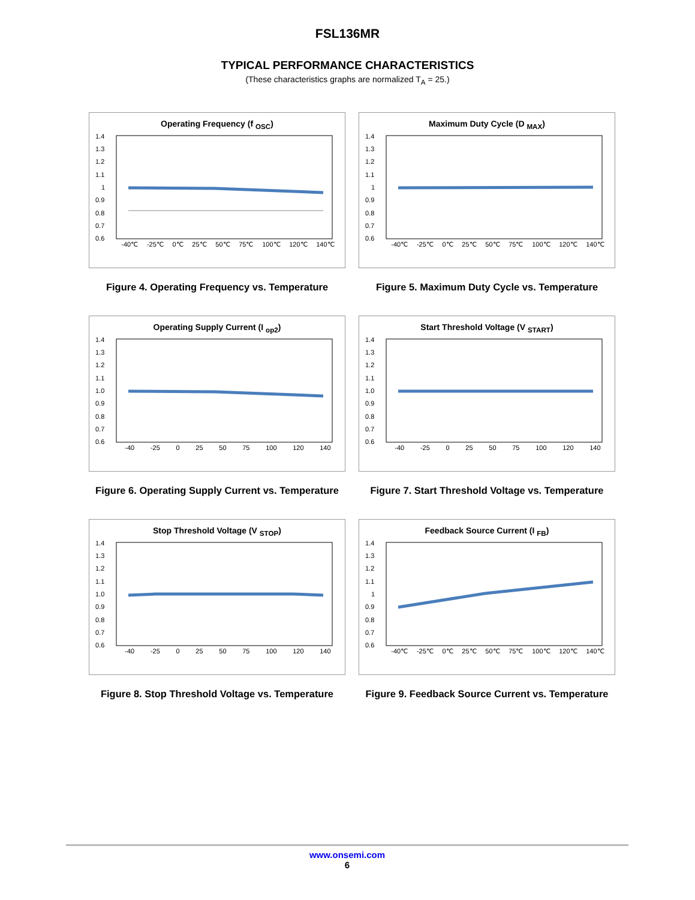FSL136MR
TYPICAL PERFORMANCE CHARACTERISTICS
(These characteristics graphs are normalized T<sub>A</sub> = 25.)
Operating Frequency (f <sub>OSC</sub>)
1.4
1.3
1.2
1.1
1
0.9
0.8
0.7
0.6
-40℃ -25℃ 0℃ 25℃ 50℃ 75℃ 100℃ 120℃ 140℃
Figure 4. Operating Frequency vs. Temperature
Maximum Duty Cycle (D <sub>MAX</sub>)
1.4
1.3
1.2
1.1
1
0.9
0.8
0.7
0.6
-40℃ -25℃ 0℃ 25℃ 50℃ 75℃ 100℃ 120℃ 140℃
Figure 5. Maximum Duty Cycle vs. Temperature
Operating Supply Current (I <sub>op2</sub>)
1.4
1.3
1.2
1.1
1.0
0.9
0.8
0.7
0.6
-40 -25 0 25 50 75 100 120 140
Figure 6. Operating Supply Current vs. Temperature
Start Threshold Voltage (V <sub>START</sub>)
1.4
1.3
1.2
1.1
1.0
0.9
0.8
0.7
0.6
-40 -25 0 25 50 75 100 120 140
Figure 7. Start Threshold Voltage vs. Temperature
Stop Threshold Voltage (V <sub>STOP</sub>)
1.4
1.3
1.2
1.1
1.0
0.9
0.8
0.7
0.6
-40 -25 0 25 50 75 100 120 140
Figure 8. Stop Threshold Voltage vs. Temperature
Feedback Source Current (I <sub>FB</sub>)
1.4
1.3
1.2
1.1
1
0.9
0.8
0.7
0.6
-40℃ -25℃ 0℃ 25℃ 50℃ 75℃ 100℃ 120℃ 140℃
Figure 9. Feedback Source Current vs. Temperature
www.onsemi.com
6